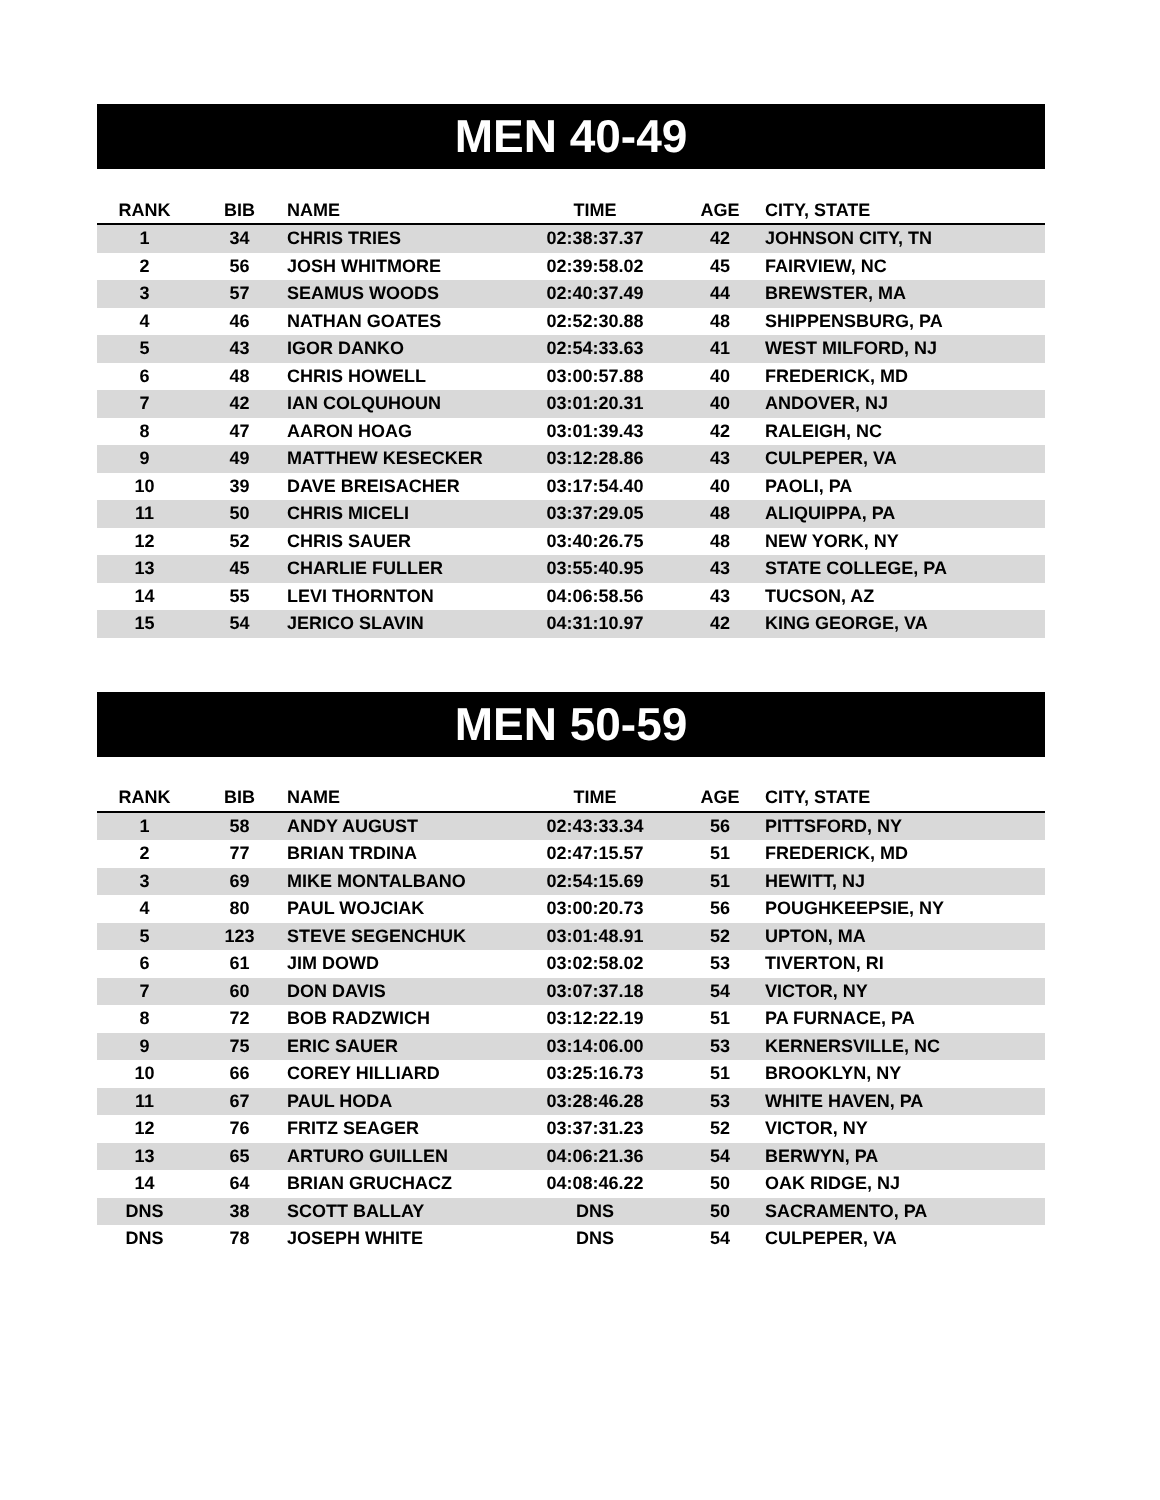MEN 40-49
| RANK | BIB | NAME | TIME | AGE | CITY, STATE |
| --- | --- | --- | --- | --- | --- |
| 1 | 34 | CHRIS TRIES | 02:38:37.37 | 42 | JOHNSON CITY, TN |
| 2 | 56 | JOSH WHITMORE | 02:39:58.02 | 45 | FAIRVIEW, NC |
| 3 | 57 | SEAMUS WOODS | 02:40:37.49 | 44 | BREWSTER, MA |
| 4 | 46 | NATHAN GOATES | 02:52:30.88 | 48 | SHIPPENSBURG, PA |
| 5 | 43 | IGOR DANKO | 02:54:33.63 | 41 | WEST MILFORD, NJ |
| 6 | 48 | CHRIS HOWELL | 03:00:57.88 | 40 | FREDERICK, MD |
| 7 | 42 | IAN COLQUHOUN | 03:01:20.31 | 40 | ANDOVER, NJ |
| 8 | 47 | AARON HOAG | 03:01:39.43 | 42 | RALEIGH, NC |
| 9 | 49 | MATTHEW KESECKER | 03:12:28.86 | 43 | CULPEPER, VA |
| 10 | 39 | DAVE BREISACHER | 03:17:54.40 | 40 | PAOLI, PA |
| 11 | 50 | CHRIS MICELI | 03:37:29.05 | 48 | ALIQUIPPA, PA |
| 12 | 52 | CHRIS SAUER | 03:40:26.75 | 48 | NEW YORK, NY |
| 13 | 45 | CHARLIE FULLER | 03:55:40.95 | 43 | STATE COLLEGE, PA |
| 14 | 55 | LEVI THORNTON | 04:06:58.56 | 43 | TUCSON, AZ |
| 15 | 54 | JERICO SLAVIN | 04:31:10.97 | 42 | KING GEORGE, VA |
MEN 50-59
| RANK | BIB | NAME | TIME | AGE | CITY, STATE |
| --- | --- | --- | --- | --- | --- |
| 1 | 58 | ANDY AUGUST | 02:43:33.34 | 56 | PITTSFORD, NY |
| 2 | 77 | BRIAN TRDINA | 02:47:15.57 | 51 | FREDERICK, MD |
| 3 | 69 | MIKE MONTALBANO | 02:54:15.69 | 51 | HEWITT, NJ |
| 4 | 80 | PAUL WOJCIAK | 03:00:20.73 | 56 | POUGHKEEPSIE, NY |
| 5 | 123 | STEVE SEGENCHUK | 03:01:48.91 | 52 | UPTON, MA |
| 6 | 61 | JIM DOWD | 03:02:58.02 | 53 | TIVERTON, RI |
| 7 | 60 | DON DAVIS | 03:07:37.18 | 54 | VICTOR, NY |
| 8 | 72 | BOB RADZWICH | 03:12:22.19 | 51 | PA FURNACE, PA |
| 9 | 75 | ERIC SAUER | 03:14:06.00 | 53 | KERNERSVILLE, NC |
| 10 | 66 | COREY HILLIARD | 03:25:16.73 | 51 | BROOKLYN, NY |
| 11 | 67 | PAUL HODA | 03:28:46.28 | 53 | WHITE HAVEN, PA |
| 12 | 76 | FRITZ SEAGER | 03:37:31.23 | 52 | VICTOR, NY |
| 13 | 65 | ARTURO GUILLEN | 04:06:21.36 | 54 | BERWYN, PA |
| 14 | 64 | BRIAN GRUCHACZ | 04:08:46.22 | 50 | OAK RIDGE, NJ |
| DNS | 38 | SCOTT BALLAY | DNS | 50 | SACRAMENTO, PA |
| DNS | 78 | JOSEPH WHITE | DNS | 54 | CULPEPER, VA |